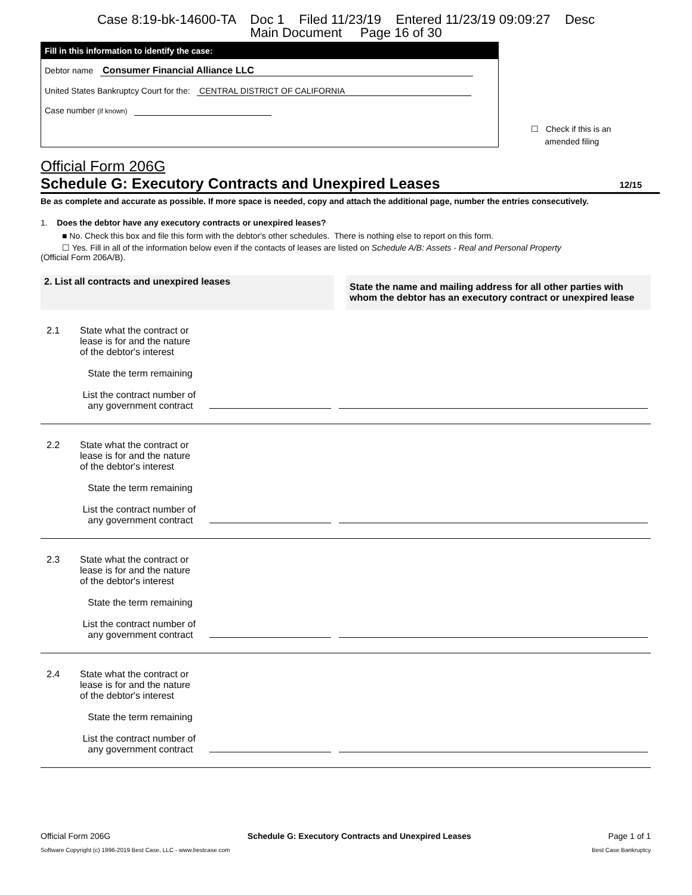Case 8:19-bk-14600-TA Doc 1 Filed 11/23/19 Entered 11/23/19 09:09:27 Desc
Main Document Page 16 of 30
Fill in this information to identify the case:
Debtor name Consumer Financial Alliance LLC
United States Bankruptcy Court for the: CENTRAL DISTRICT OF CALIFORNIA
Case number (if known)
☐ Check if this is an
amended filing
Official Form 206G
Schedule G: Executory Contracts and Unexpired Leases 12/15
Be as complete and accurate as possible. If more space is needed, copy and attach the additional page, number the entries consecutively.
1. Does the debtor have any executory contracts or unexpired leases?
■ No. Check this box and file this form with the debtor's other schedules. There is nothing else to report on this form.
☐ Yes. Fill in all of the information below even if the contacts of leases are listed on Schedule A/B: Assets - Real and Personal Property
(Official Form 206A/B).
| 2. List all contracts and unexpired leases | | State the name and mailing address for all other parties with whom the debtor has an executory contract or unexpired lease |
| 2.1 | State what the contract or lease is for and the nature of the debtor's interest State the term remaining List the contract number of any government contract | |
| 2.2 | State what the contract or lease is for and the nature of the debtor's interest State the term remaining List the contract number of any government contract | |
| 2.3 | State what the contract or lease is for and the nature of the debtor's interest State the term remaining List the contract number of any government contract | |
| 2.4 | State what the contract or lease is for and the nature of the debtor's interest State the term remaining List the contract number of any government contract | |
Official Form 206G Schedule G: Executory Contracts and Unexpired Leases Page 1 of 1
Software Copyright (c) 1996-2019 Best Case, LLC - www.bestcase.com Best Case Bankruptcy